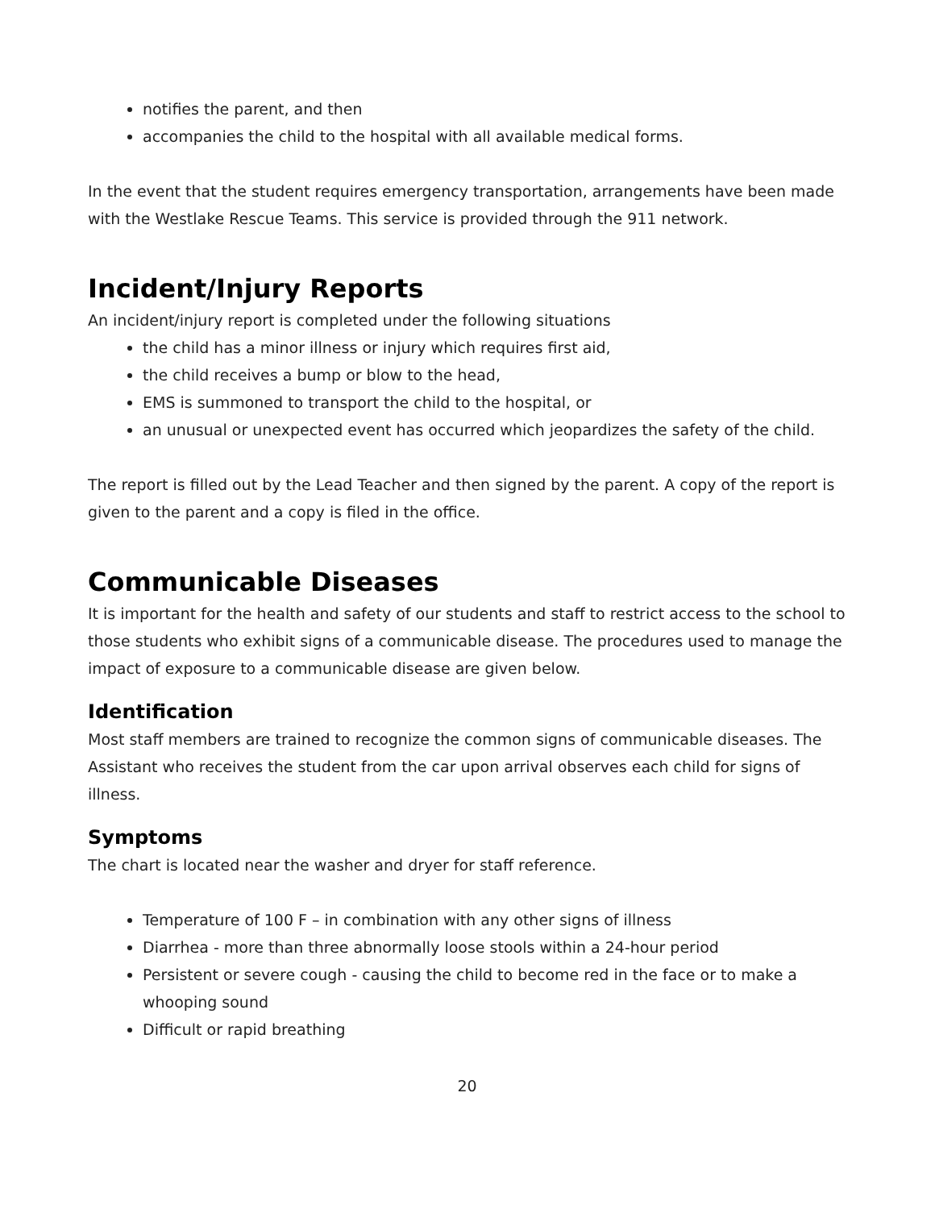notifies the parent, and then
accompanies the child to the hospital with all available medical forms.
In the event that the student requires emergency transportation, arrangements have been made with the Westlake Rescue Teams. This service is provided through the 911 network.
Incident/Injury Reports
An incident/injury report is completed under the following situations
the child has a minor illness or injury which requires first aid,
the child receives a bump or blow to the head,
EMS is summoned to transport the child to the hospital, or
an unusual or unexpected event has occurred which jeopardizes the safety of the child.
The report is filled out by the Lead Teacher and then signed by the parent. A copy of the report is given to the parent and a copy is filed in the office.
Communicable Diseases
It is important for the health and safety of our students and staff to restrict access to the school to those students who exhibit signs of a communicable disease. The procedures used to manage the impact of exposure to a communicable disease are given below.
Identification
Most staff members are trained to recognize the common signs of communicable diseases. The Assistant who receives the student from the car upon arrival observes each child for signs of illness.
Symptoms
The chart is located near the washer and dryer for staff reference.
Temperature of 100 F – in combination with any other signs of illness
Diarrhea - more than three abnormally loose stools within a 24-hour period
Persistent or severe cough - causing the child to become red in the face or to make a whooping sound
Difficult or rapid breathing
20